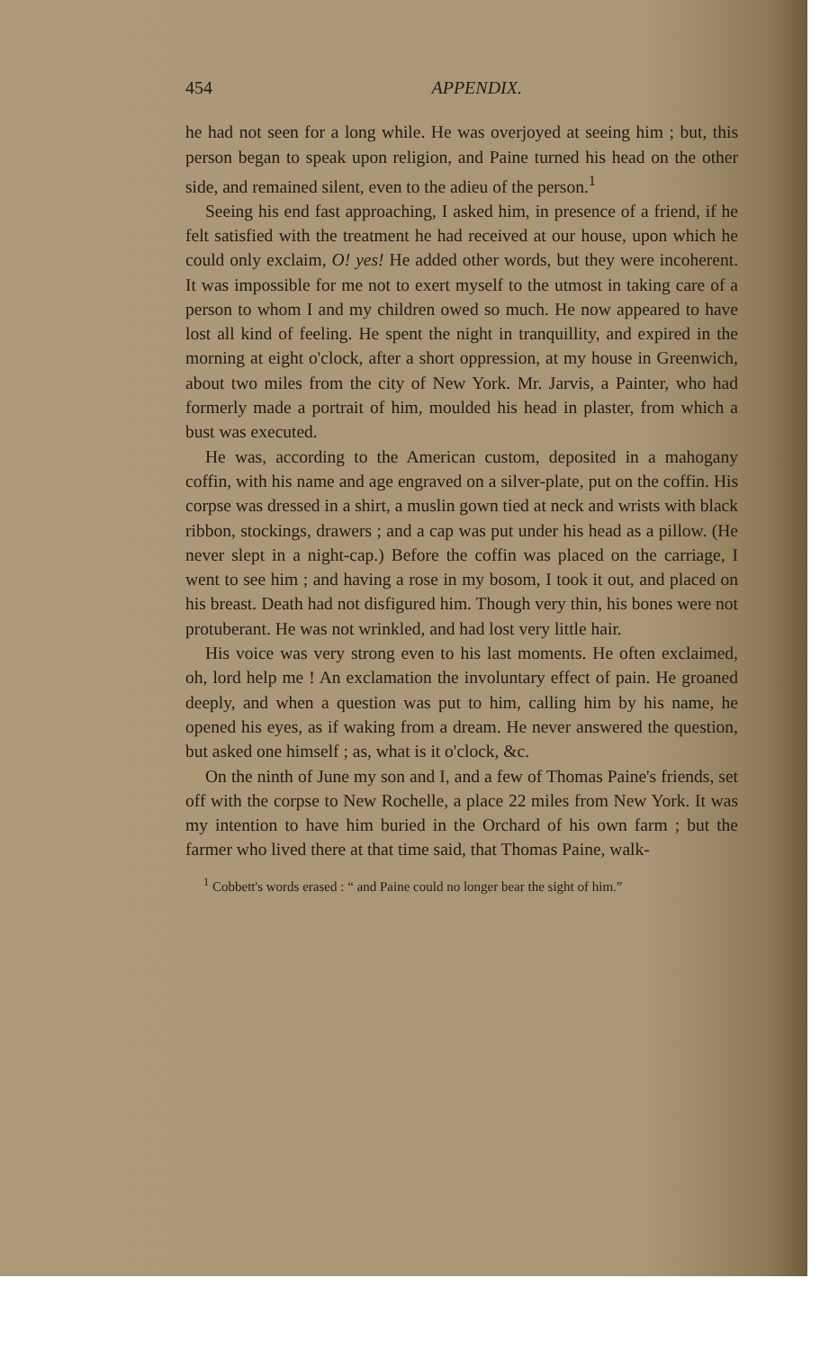454 APPENDIX.
he had not seen for a long while. He was overjoyed at seeing him ; but, this person began to speak upon religion, and Paine turned his head on the other side, and remained silent, even to the adieu of the person.<sup>1</sup>
Seeing his end fast approaching, I asked him, in presence of a friend, if he felt satisfied with the treatment he had received at our house, upon which he could only exclaim, O! yes! He added other words, but they were incoherent. It was impossible for me not to exert myself to the utmost in taking care of a person to whom I and my children owed so much. He now appeared to have lost all kind of feeling. He spent the night in tranquillity, and expired in the morning at eight o'clock, after a short oppression, at my house in Greenwich, about two miles from the city of New York. Mr. Jarvis, a Painter, who had formerly made a portrait of him, moulded his head in plaster, from which a bust was executed.
He was, according to the American custom, deposited in a mahogany coffin, with his name and age engraved on a silver-plate, put on the coffin. His corpse was dressed in a shirt, a muslin gown tied at neck and wrists with black ribbon, stockings, drawers ; and a cap was put under his head as a pillow. (He never slept in a night-cap.) Before the coffin was placed on the carriage, I went to see him ; and having a rose in my bosom, I took it out, and placed on his breast. Death had not disfigured him. Though very thin, his bones were not protuberant. He was not wrinkled, and had lost very little hair.
His voice was very strong even to his last moments. He often exclaimed, oh, lord help me ! An exclamation the involuntary effect of pain. He groaned deeply, and when a question was put to him, calling him by his name, he opened his eyes, as if waking from a dream. He never answered the question, but asked one himself ; as, what is it o'clock, &c.
On the ninth of June my son and I, and a few of Thomas Paine's friends, set off with the corpse to New Rochelle, a place 22 miles from New York. It was my intention to have him buried in the Orchard of his own farm ; but the farmer who lived there at that time said, that Thomas Paine, walk-
<sup>1</sup> Cobbett's words erased : “ and Paine could no longer bear the sight of him.”